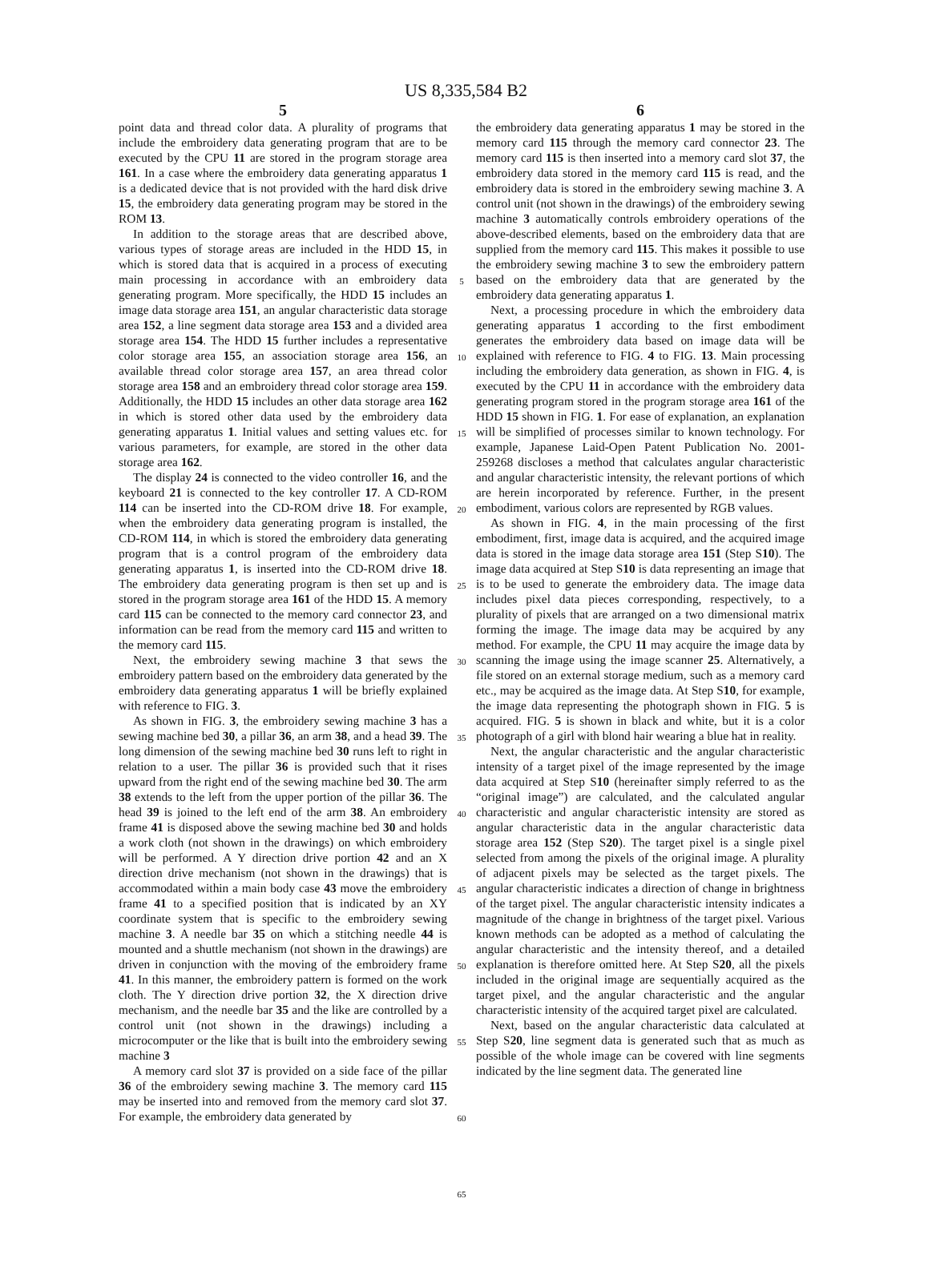US 8,335,584 B2
5
point data and thread color data. A plurality of programs that include the embroidery data generating program that are to be executed by the CPU 11 are stored in the program storage area 161. In a case where the embroidery data generating apparatus 1 is a dedicated device that is not provided with the hard disk drive 15, the embroidery data generating program may be stored in the ROM 13.
In addition to the storage areas that are described above, various types of storage areas are included in the HDD 15, in which is stored data that is acquired in a process of executing main processing in accordance with an embroidery data generating program. More specifically, the HDD 15 includes an image data storage area 151, an angular characteristic data storage area 152, a line segment data storage area 153 and a divided area storage area 154. The HDD 15 further includes a representative color storage area 155, an association storage area 156, an available thread color storage area 157, an area thread color storage area 158 and an embroidery thread color storage area 159. Additionally, the HDD 15 includes an other data storage area 162 in which is stored other data used by the embroidery data generating apparatus 1. Initial values and setting values etc. for various parameters, for example, are stored in the other data storage area 162.
The display 24 is connected to the video controller 16, and the keyboard 21 is connected to the key controller 17. A CD-ROM 114 can be inserted into the CD-ROM drive 18. For example, when the embroidery data generating program is installed, the CD-ROM 114, in which is stored the embroidery data generating program that is a control program of the embroidery data generating apparatus 1, is inserted into the CD-ROM drive 18. The embroidery data generating program is then set up and is stored in the program storage area 161 of the HDD 15. A memory card 115 can be connected to the memory card connector 23, and information can be read from the memory card 115 and written to the memory card 115.
Next, the embroidery sewing machine 3 that sews the embroidery pattern based on the embroidery data generated by the embroidery data generating apparatus 1 will be briefly explained with reference to FIG. 3.
As shown in FIG. 3, the embroidery sewing machine 3 has a sewing machine bed 30, a pillar 36, an arm 38, and a head 39. The long dimension of the sewing machine bed 30 runs left to right in relation to a user. The pillar 36 is provided such that it rises upward from the right end of the sewing machine bed 30. The arm 38 extends to the left from the upper portion of the pillar 36. The head 39 is joined to the left end of the arm 38. An embroidery frame 41 is disposed above the sewing machine bed 30 and holds a work cloth (not shown in the drawings) on which embroidery will be performed. A Y direction drive portion 42 and an X direction drive mechanism (not shown in the drawings) that is accommodated within a main body case 43 move the embroidery frame 41 to a specified position that is indicated by an XY coordinate system that is specific to the embroidery sewing machine 3. A needle bar 35 on which a stitching needle 44 is mounted and a shuttle mechanism (not shown in the drawings) are driven in conjunction with the moving of the embroidery frame 41. In this manner, the embroidery pattern is formed on the work cloth. The Y direction drive portion 32, the X direction drive mechanism, and the needle bar 35 and the like are controlled by a control unit (not shown in the drawings) including a microcomputer or the like that is built into the embroidery sewing machine 3
A memory card slot 37 is provided on a side face of the pillar 36 of the embroidery sewing machine 3. The memory card 115 may be inserted into and removed from the memory card slot 37. For example, the embroidery data generated by
5
10
15
20
25
30
35
40
45
50
55
60
65
6
the embroidery data generating apparatus 1 may be stored in the memory card 115 through the memory card connector 23. The memory card 115 is then inserted into a memory card slot 37, the embroidery data stored in the memory card 115 is read, and the embroidery data is stored in the embroidery sewing machine 3. A control unit (not shown in the drawings) of the embroidery sewing machine 3 automatically controls embroidery operations of the above-described elements, based on the embroidery data that are supplied from the memory card 115. This makes it possible to use the embroidery sewing machine 3 to sew the embroidery pattern based on the embroidery data that are generated by the embroidery data generating apparatus 1.
Next, a processing procedure in which the embroidery data generating apparatus 1 according to the first embodiment generates the embroidery data based on image data will be explained with reference to FIG. 4 to FIG. 13. Main processing including the embroidery data generation, as shown in FIG. 4, is executed by the CPU 11 in accordance with the embroidery data generating program stored in the program storage area 161 of the HDD 15 shown in FIG. 1. For ease of explanation, an explanation will be simplified of processes similar to known technology. For example, Japanese Laid-Open Patent Publication No. 2001-259268 discloses a method that calculates angular characteristic and angular characteristic intensity, the relevant portions of which are herein incorporated by reference. Further, in the present embodiment, various colors are represented by RGB values.
As shown in FIG. 4, in the main processing of the first embodiment, first, image data is acquired, and the acquired image data is stored in the image data storage area 151 (Step S10). The image data acquired at Step S10 is data representing an image that is to be used to generate the embroidery data. The image data includes pixel data pieces corresponding, respectively, to a plurality of pixels that are arranged on a two dimensional matrix forming the image. The image data may be acquired by any method. For example, the CPU 11 may acquire the image data by scanning the image using the image scanner 25. Alternatively, a file stored on an external storage medium, such as a memory card etc., may be acquired as the image data. At Step S10, for example, the image data representing the photograph shown in FIG. 5 is acquired. FIG. 5 is shown in black and white, but it is a color photograph of a girl with blond hair wearing a blue hat in reality.
Next, the angular characteristic and the angular characteristic intensity of a target pixel of the image represented by the image data acquired at Step S10 (hereinafter simply referred to as the “original image”) are calculated, and the calculated angular characteristic and angular characteristic intensity are stored as angular characteristic data in the angular characteristic data storage area 152 (Step S20). The target pixel is a single pixel selected from among the pixels of the original image. A plurality of adjacent pixels may be selected as the target pixels. The angular characteristic indicates a direction of change in brightness of the target pixel. The angular characteristic intensity indicates a magnitude of the change in brightness of the target pixel. Various known methods can be adopted as a method of calculating the angular characteristic and the intensity thereof, and a detailed explanation is therefore omitted here. At Step S20, all the pixels included in the original image are sequentially acquired as the target pixel, and the angular characteristic and the angular characteristic intensity of the acquired target pixel are calculated.
Next, based on the angular characteristic data calculated at Step S20, line segment data is generated such that as much as possible of the whole image can be covered with line segments indicated by the line segment data. The generated line